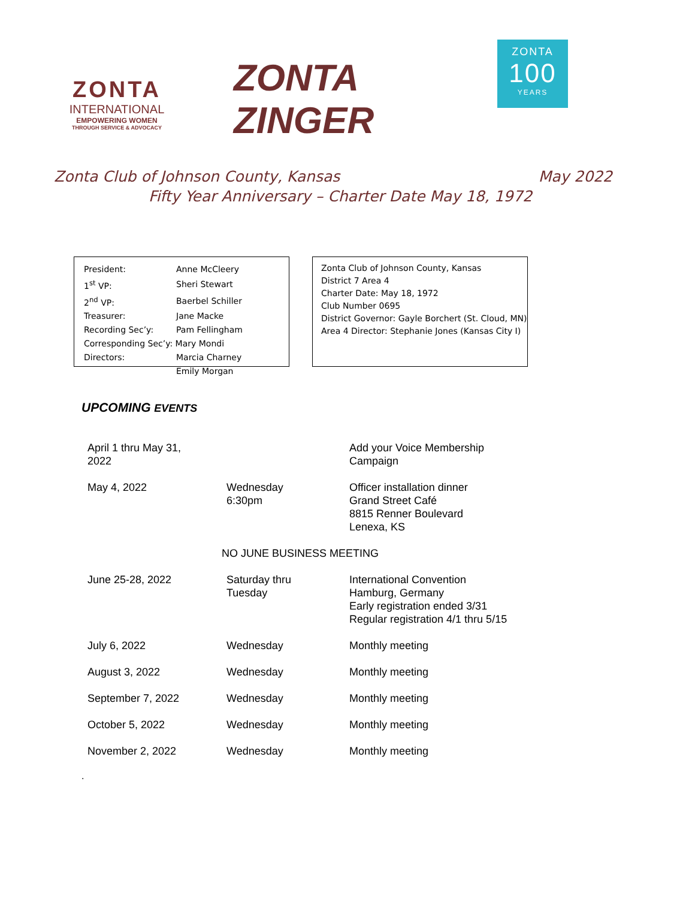ZONTA
INTERNATIONAL
EMPOWERING WOMEN
THROUGH SERVICE & ADVOCACY
ZONTA ZINGER
ZONTA
100
YEARS
Zonta Club of Johnson County, Kansas May 2022
Fifty Year Anniversary – Charter Date May 18, 1972
| President: | Anne McCleery |
| 1<sup>st</sup> VP: | Sheri Stewart |
| 2<sup>nd</sup> VP: | Baerbel Schiller |
| Treasurer: | Jane Macke |
| Recording Sec’y: | Pam Fellingham |
| Corresponding Sec’y: Mary Mondi | |
| Directors: | Marcia Charney |
| | Emily Morgan |
Zonta Club of Johnson County, Kansas
District 7 Area 4
Charter Date: May 18, 1972
Club Number 0695
District Governor: Gayle Borchert (St. Cloud, MN)
Area 4 Director: Stephanie Jones (Kansas City I)
UPCOMING EVENTS
| April 1 thru May 31, 2022 | | Add your Voice Membership Campaign |
| May 4, 2022 | Wednesday 6:30pm | Officer installation dinner Grand Street Café 8815 Renner Boulevard Lenexa, KS |
| NO JUNE BUSINESS MEETING | | |
| June 25-28, 2022 | Saturday thru Tuesday | International Convention Hamburg, Germany Early registration ended 3/31 Regular registration 4/1 thru 5/15 |
| July 6, 2022 | Wednesday | Monthly meeting |
| August 3, 2022 | Wednesday | Monthly meeting |
| September 7, 2022 | Wednesday | Monthly meeting |
| October 5, 2022 | Wednesday | Monthly meeting |
| November 2, 2022 | Wednesday | Monthly meeting |
.